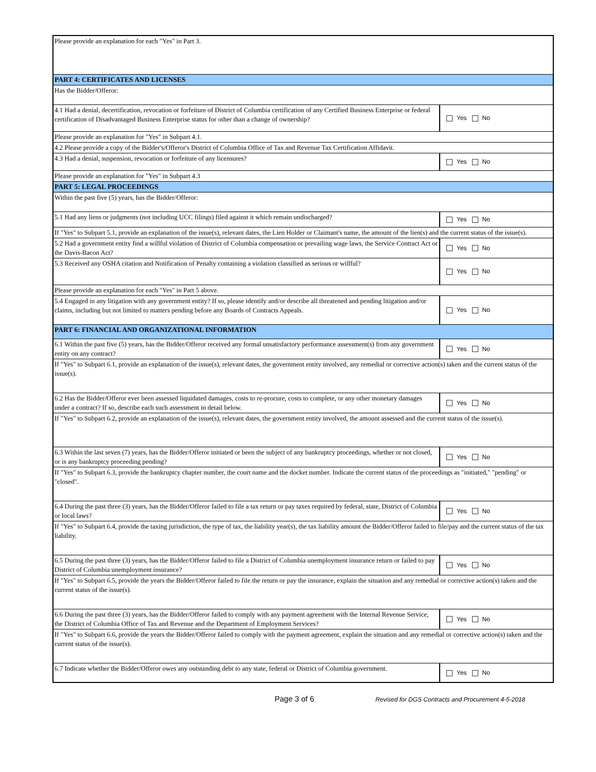| Please provide an explanation for each "Yes" in Part 3. | |
| PART 4: CERTIFICATES AND LICENSES | |
| Has the Bidder/Offeror: | |
| 4.1 Had a denial, decertification, revocation or forfeiture of District of Columbia certification of any Certified Business Enterprise or federal certification of Disadvantaged Business Enterprise status for other than a change of ownership? | Yes No |
| Please provide an explanation for "Yes" in Subpart 4.1. | |
| 4.2 Please provide a copy of the Bidder's/Offeror's District of Columbia Office of Tax and Revenue Tax Certification Affidavit. | |
| 4.3 Had a denial, suspension, revocation or forfeiture of any licensures? | Yes No |
| Please provide an explanation for "Yes" in Subpart 4.3 | |
| PART 5: LEGAL PROCEEDINGS | |
| Within the past five (5) years, has the Bidder/Offeror: | |
| 5.1 Had any liens or judgments (not including UCC filings) filed against it which remain undischarged? | Yes No |
| If "Yes" to Subpart 5.1, provide an explanation of the issue(s), relevant dates, the Lien Holder or Claimant's name, the amount of the lien(s) and the current status of the issue(s). | |
| 5.2 Had a government entity find a willful violation of District of Columbia compensation or prevailing wage laws, the Service Contract Act or the Davis-Bacon Act? | Yes No |
| 5.3 Received any OSHA citation and Notification of Penalty containing a violation classified as serious or willful? | Yes No |
| Please provide an explanation for each "Yes" in Part 5 above. | |
| 5.4 Engaged in any litigation with any government entity? If so, please identify and/or describe all threatened and pending litigation and/or claims, including but not limited to matters pending before any Boards of Contracts Appeals. | Yes No |
| PART 6: FINANCIAL AND ORGANIZATIONAL INFORMATION | |
| 6.1 Within the past five (5) years, has the Bidder/Offeror received any formal unsatisfactory performance assessment(s) from any government entity on any contract? | Yes No |
| If "Yes" to Subpart 6.1, provide an explanation of the issue(s), relevant dates, the government entity involved, any remedial or corrective action(s) taken and the current status of the issue(s). | |
| 6.2 Has the Bidder/Offeror ever been assessed liquidated damages, costs to re-procure, costs to complete, or any other monetary damages under a contract? If so, describe each such assessment in detail below. | Yes No |
| If "Yes" to Subpart 6.2, provide an explanation of the issue(s), relevant dates, the government entity involved, the amount assessed and the current status of the issue(s). | |
| 6.3 Within the last seven (7) years, has the Bidder/Offeror initiated or been the subject of any bankruptcy proceedings, whether or not closed, or is any bankruptcy proceeding pending? | Yes No |
| If "Yes" to Subpart 6.3, provide the bankruptcy chapter number, the court name and the docket number. Indicate the current status of the proceedings as "initiated," "pending" or "closed". | |
| 6.4 During the past three (3) years, has the Bidder/Offeror failed to file a tax return or pay taxes required by federal, state, District of Columbia or local laws? | Yes No |
| If "Yes" to Subpart 6.4, provide the taxing jurisdiction, the type of tax, the liability year(s), the tax liability amount the Bidder/Offeror failed to file/pay and the current status of the tax liability. | |
| 6.5 During the past three (3) years, has the Bidder/Offeror failed to file a District of Columbia unemployment insurance return or failed to pay District of Columbia unemployment insurance? | Yes No |
| If "Yes" to Subpart 6.5, provide the years the Bidder/Offeror failed to file the return or pay the insurance, explain the situation and any remedial or corrective action(s) taken and the current status of the issue(s). | |
| 6.6 During the past three (3) years, has the Bidder/Offeror failed to comply with any payment agreement with the Internal Revenue Service, the District of Columbia Office of Tax and Revenue and the Department of Employment Services? | Yes No |
| If "Yes" to Subpart 6.6, provide the years the Bidder/Offeror failed to comply with the payment agreement, explain the situation and any remedial or corrective action(s) taken and the current status of the issue(s). | |
| 6.7 Indicate whether the Bidder/Offeror owes any outstanding debt to any state, federal or District of Columbia government. | Yes No |
Page 3 of 6
Revised for DGS Contracts and Procurement 4-5-2018